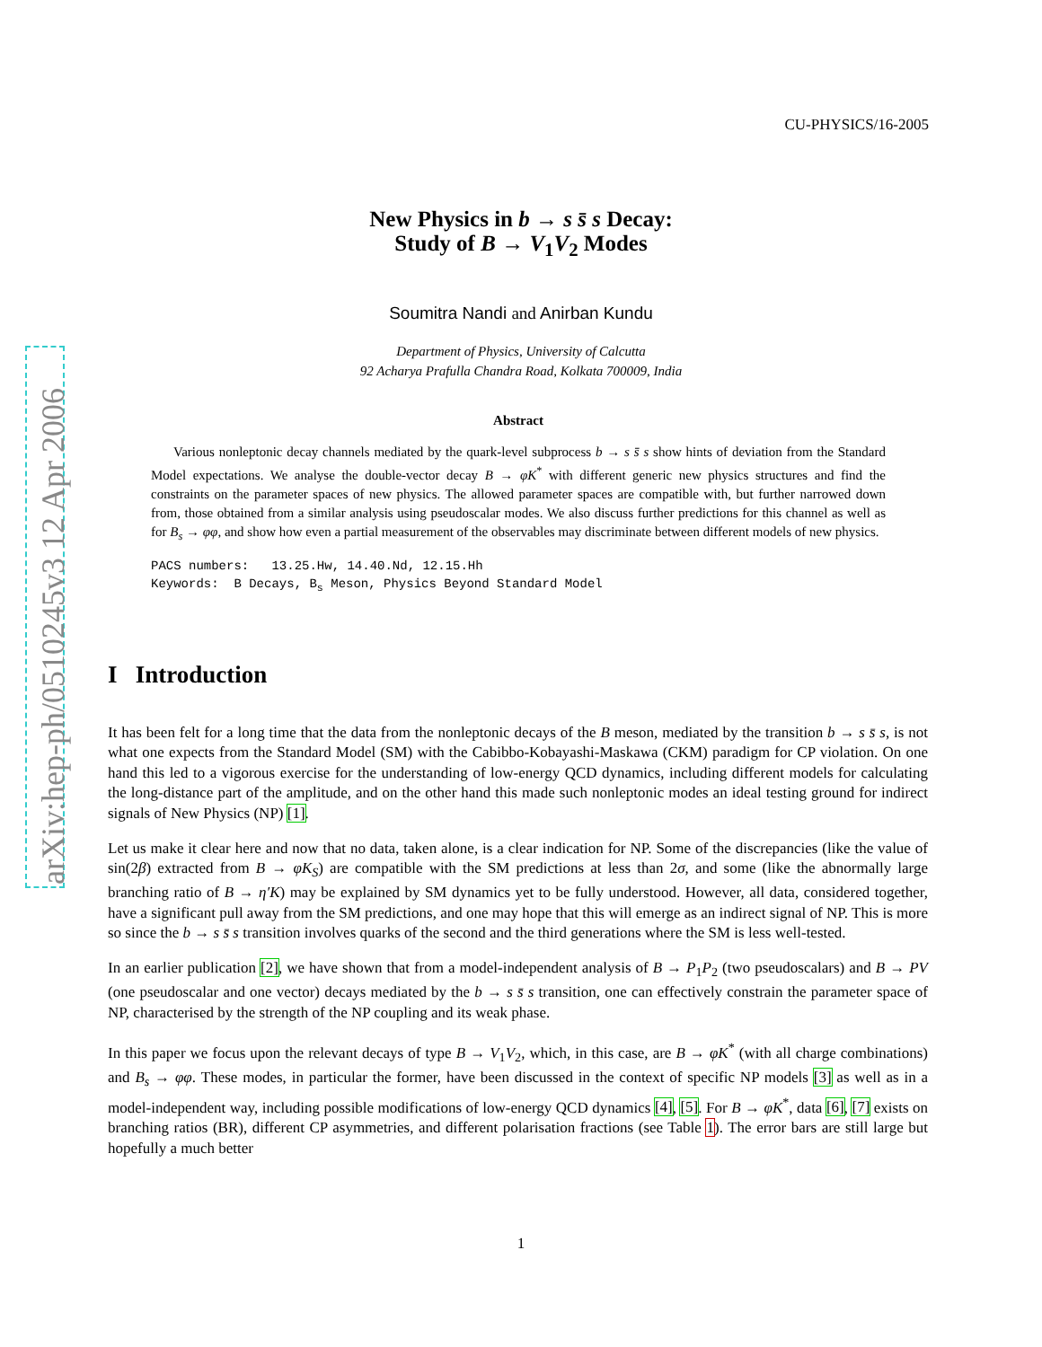arXiv:hep-ph/0510245v3 12 Apr 2006
CU-PHYSICS/16-2005
New Physics in b → s s̄ s Decay:
Study of B → V<sub>1</sub>V<sub>2</sub> Modes
Soumitra Nandi and Anirban Kundu
Department of Physics, University of Calcutta
92 Acharya Prafulla Chandra Road, Kolkata 700009, India
Abstract
Various nonleptonic decay channels mediated by the quark-level subprocess b → s s̄ s show hints of deviation from the Standard Model expectations. We analyse the double-vector decay B → φK<sup>*</sup> with different generic new physics structures and find the constraints on the parameter spaces of new physics. The allowed parameter spaces are compatible with, but further narrowed down from, those obtained from a similar analysis using pseudoscalar modes. We also discuss further predictions for this channel as well as for B<sub>s</sub> → φφ, and show how even a partial measurement of the observables may discriminate between different models of new physics.
PACS numbers: 13.25.Hw, 14.40.Nd, 12.15.Hh
Keywords: B Decays, B<sub>s</sub> Meson, Physics Beyond Standard Model
I Introduction
It has been felt for a long time that the data from the nonleptonic decays of the B meson, mediated by the transition b → s s̄ s, is not what one expects from the Standard Model (SM) with the Cabibbo-Kobayashi-Maskawa (CKM) paradigm for CP violation. On one hand this led to a vigorous exercise for the understanding of low-energy QCD dynamics, including different models for calculating the long-distance part of the amplitude, and on the other hand this made such nonleptonic modes an ideal testing ground for indirect signals of New Physics (NP) [1].
Let us make it clear here and now that no data, taken alone, is a clear indication for NP. Some of the discrepancies (like the value of sin(2β) extracted from B → φK<sub>S</sub>) are compatible with the SM predictions at less than 2σ, and some (like the abnormally large branching ratio of B → η′K) may be explained by SM dynamics yet to be fully understood. However, all data, considered together, have a significant pull away from the SM predictions, and one may hope that this will emerge as an indirect signal of NP. This is more so since the b → s s̄ s transition involves quarks of the second and the third generations where the SM is less well-tested.
In an earlier publication [2], we have shown that from a model-independent analysis of B → P<sub>1</sub>P<sub>2</sub> (two pseudoscalars) and B → PV (one pseudoscalar and one vector) decays mediated by the b → s s̄ s transition, one can effectively constrain the parameter space of NP, characterised by the strength of the NP coupling and its weak phase.
In this paper we focus upon the relevant decays of type B → V<sub>1</sub>V<sub>2</sub>, which, in this case, are B → φK<sup>*</sup> (with all charge combinations) and B<sub>s</sub> → φφ. These modes, in particular the former, have been discussed in the context of specific NP models [3] as well as in a model-independent way, including possible modifications of low-energy QCD dynamics [4], [5]. For B → φK<sup>*</sup>, data [6], [7] exists on branching ratios (BR), different CP asymmetries, and different polarisation fractions (see Table 1). The error bars are still large but hopefully a much better
1